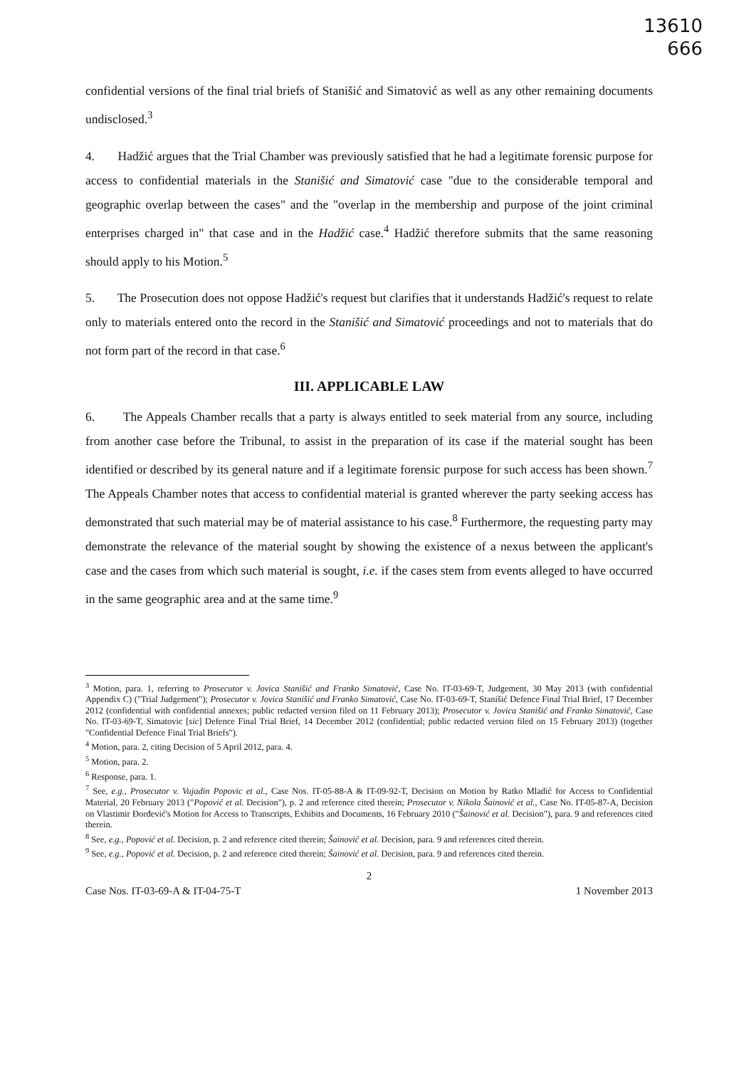13610
666
confidential versions of the final trial briefs of Stanišić and Simatović as well as any other remaining documents undisclosed.<sup>3</sup>
4. Hadžić argues that the Trial Chamber was previously satisfied that he had a legitimate forensic purpose for access to confidential materials in the Stanišić and Simatović case "due to the considerable temporal and geographic overlap between the cases" and the "overlap in the membership and purpose of the joint criminal enterprises charged in" that case and in the Hadžić case.<sup>4</sup> Hadžić therefore submits that the same reasoning should apply to his Motion.<sup>5</sup>
5. The Prosecution does not oppose Hadžić's request but clarifies that it understands Hadžić's request to relate only to materials entered onto the record in the Stanišić and Simatović proceedings and not to materials that do not form part of the record in that case.<sup>6</sup>
III. APPLICABLE LAW
6. The Appeals Chamber recalls that a party is always entitled to seek material from any source, including from another case before the Tribunal, to assist in the preparation of its case if the material sought has been identified or described by its general nature and if a legitimate forensic purpose for such access has been shown.<sup>7</sup> The Appeals Chamber notes that access to confidential material is granted wherever the party seeking access has demonstrated that such material may be of material assistance to his case.<sup>8</sup> Furthermore, the requesting party may demonstrate the relevance of the material sought by showing the existence of a nexus between the applicant's case and the cases from which such material is sought, i.e. if the cases stem from events alleged to have occurred in the same geographic area and at the same time.<sup>9</sup>
<sup>3</sup> Motion, para. 1, referring to Prosecutor v. Jovica Stanišić and Franko Simatović, Case No. IT-03-69-T, Judgement, 30 May 2013 (with confidential Appendix C) ("Trial Judgement"); Prosecutor v. Jovica Stanišić and Franko Simatović, Case No. IT-03-69-T, Stanišić Defence Final Trial Brief, 17 December 2012 (confidential with confidential annexes; public redacted version filed on 11 February 2013); Prosecutor v. Jovica Stanišić and Franko Simatović, Case No. IT-03-69-T, Simatovic [sic] Defence Final Trial Brief, 14 December 2012 (confidential; public redacted version filed on 15 February 2013) (together "Confidential Defence Final Trial Briefs").
<sup>4</sup> Motion, para. 2, citing Decision of 5 April 2012, para. 4.
<sup>5</sup> Motion, para. 2.
<sup>6</sup> Response, para. 1.
<sup>7</sup> See, e.g., Prosecutor v. Vujadin Popovic et al., Case Nos. IT-05-88-A & IT-09-92-T, Decision on Motion by Ratko Mladić for Access to Confidential Material, 20 February 2013 ("Popović et al. Decision"), p. 2 and reference cited therein; Prosecutor v. Nikola Šainović et al., Case No. IT-05-87-A, Decision on Vlastimir Đorđević's Motion for Access to Transcripts, Exhibits and Documents, 16 February 2010 ("Šainović et al. Decision"), para. 9 and references cited therein.
<sup>8</sup> See, e.g., Popović et al. Decision, p. 2 and reference cited therein; Šainović et al. Decision, para. 9 and references cited therein.
<sup>9</sup> See, e.g., Popović et al. Decision, p. 2 and reference cited therein; Šainović et al. Decision, para. 9 and references cited therein.
2
Case Nos. IT-03-69-A & IT-04-75-T 1 November 2013